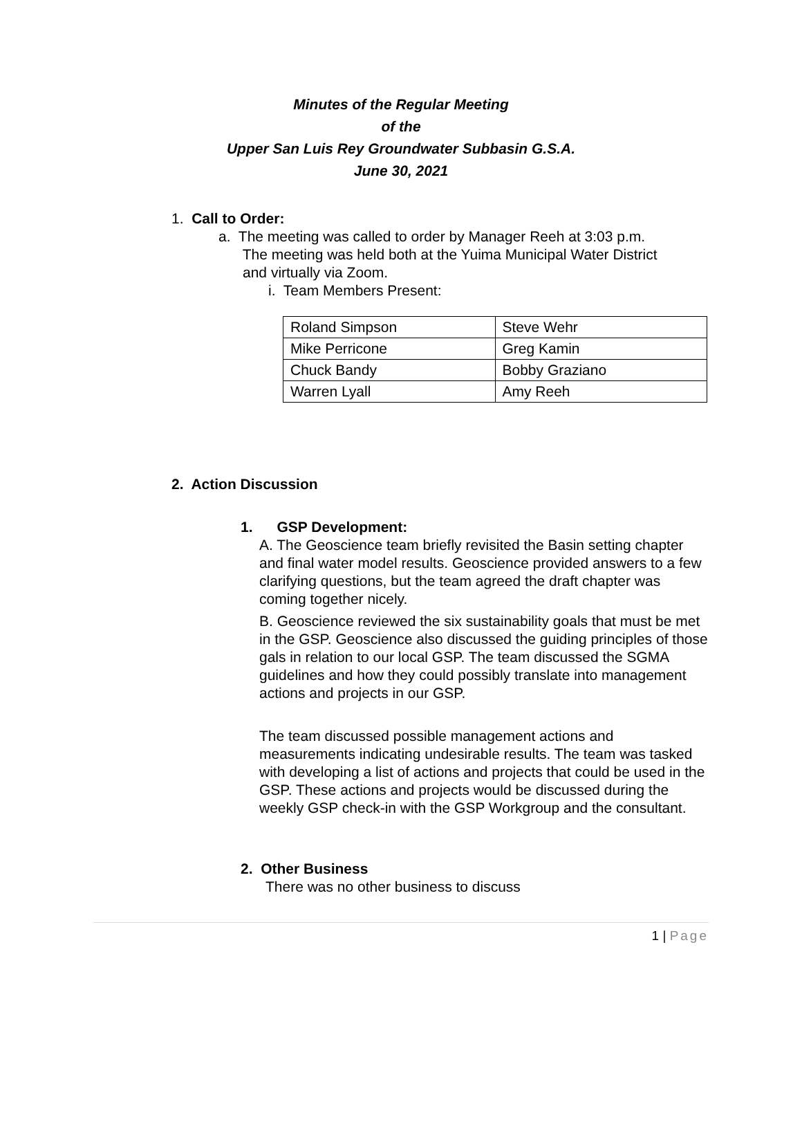Minutes of the Regular Meeting
of the
Upper San Luis Rey Groundwater Subbasin G.S.A.
June 30, 2021
1. Call to Order:
a. The meeting was called to order by Manager Reeh at 3:03 p.m.
The meeting was held both at the Yuima Municipal Water District
and virtually via Zoom.
i. Team Members Present:
| Roland Simpson | Steve Wehr |
| Mike Perricone | Greg Kamin |
| Chuck Bandy | Bobby Graziano |
| Warren Lyall | Amy Reeh |
2. Action Discussion
1. GSP Development:
A. The Geoscience team briefly revisited the Basin setting chapter and final water model results. Geoscience provided answers to a few clarifying questions, but the team agreed the draft chapter was coming together nicely.
B. Geoscience reviewed the six sustainability goals that must be met in the GSP. Geoscience also discussed the guiding principles of those gals in relation to our local GSP. The team discussed the SGMA guidelines and how they could possibly translate into management actions and projects in our GSP.
The team discussed possible management actions and measurements indicating undesirable results. The team was tasked with developing a list of actions and projects that could be used in the GSP. These actions and projects would be discussed during the weekly GSP check-in with the GSP Workgroup and the consultant.
2. Other Business
There was no other business to discuss
1 | Page